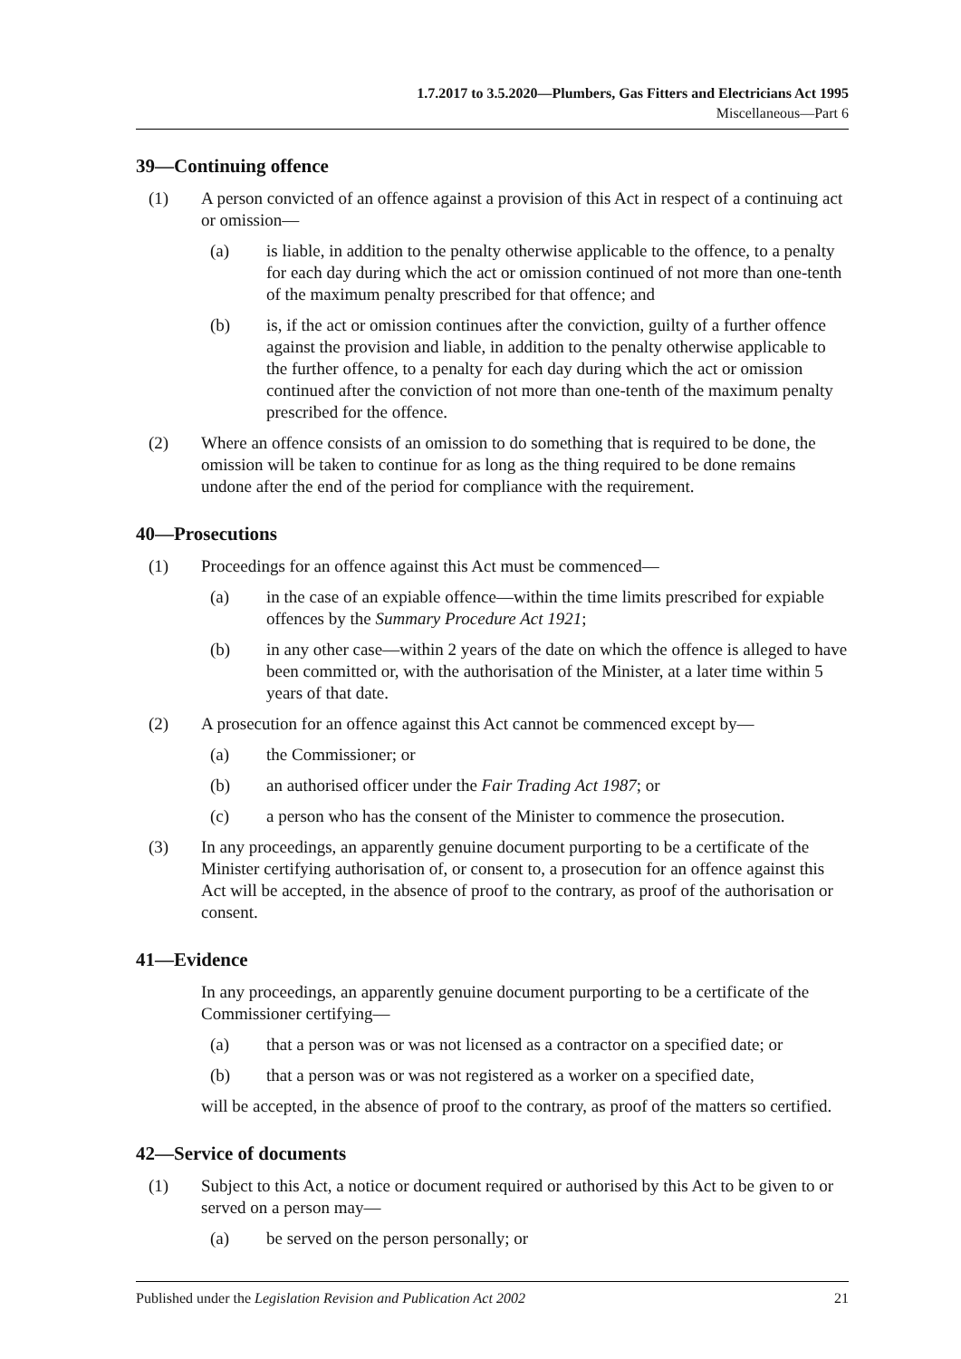1.7.2017 to 3.5.2020—Plumbers, Gas Fitters and Electricians Act 1995
Miscellaneous—Part 6
39—Continuing offence
(1) A person convicted of an offence against a provision of this Act in respect of a continuing act or omission—
(a) is liable, in addition to the penalty otherwise applicable to the offence, to a penalty for each day during which the act or omission continued of not more than one-tenth of the maximum penalty prescribed for that offence; and
(b) is, if the act or omission continues after the conviction, guilty of a further offence against the provision and liable, in addition to the penalty otherwise applicable to the further offence, to a penalty for each day during which the act or omission continued after the conviction of not more than one-tenth of the maximum penalty prescribed for the offence.
(2) Where an offence consists of an omission to do something that is required to be done, the omission will be taken to continue for as long as the thing required to be done remains undone after the end of the period for compliance with the requirement.
40—Prosecutions
(1) Proceedings for an offence against this Act must be commenced—
(a) in the case of an expiable offence—within the time limits prescribed for expiable offences by the Summary Procedure Act 1921;
(b) in any other case—within 2 years of the date on which the offence is alleged to have been committed or, with the authorisation of the Minister, at a later time within 5 years of that date.
(2) A prosecution for an offence against this Act cannot be commenced except by—
(a) the Commissioner; or
(b) an authorised officer under the Fair Trading Act 1987; or
(c) a person who has the consent of the Minister to commence the prosecution.
(3) In any proceedings, an apparently genuine document purporting to be a certificate of the Minister certifying authorisation of, or consent to, a prosecution for an offence against this Act will be accepted, in the absence of proof to the contrary, as proof of the authorisation or consent.
41—Evidence
In any proceedings, an apparently genuine document purporting to be a certificate of the Commissioner certifying—
(a) that a person was or was not licensed as a contractor on a specified date; or
(b) that a person was or was not registered as a worker on a specified date,
will be accepted, in the absence of proof to the contrary, as proof of the matters so certified.
42—Service of documents
(1) Subject to this Act, a notice or document required or authorised by this Act to be given to or served on a person may—
(a) be served on the person personally; or
Published under the Legislation Revision and Publication Act 2002 21